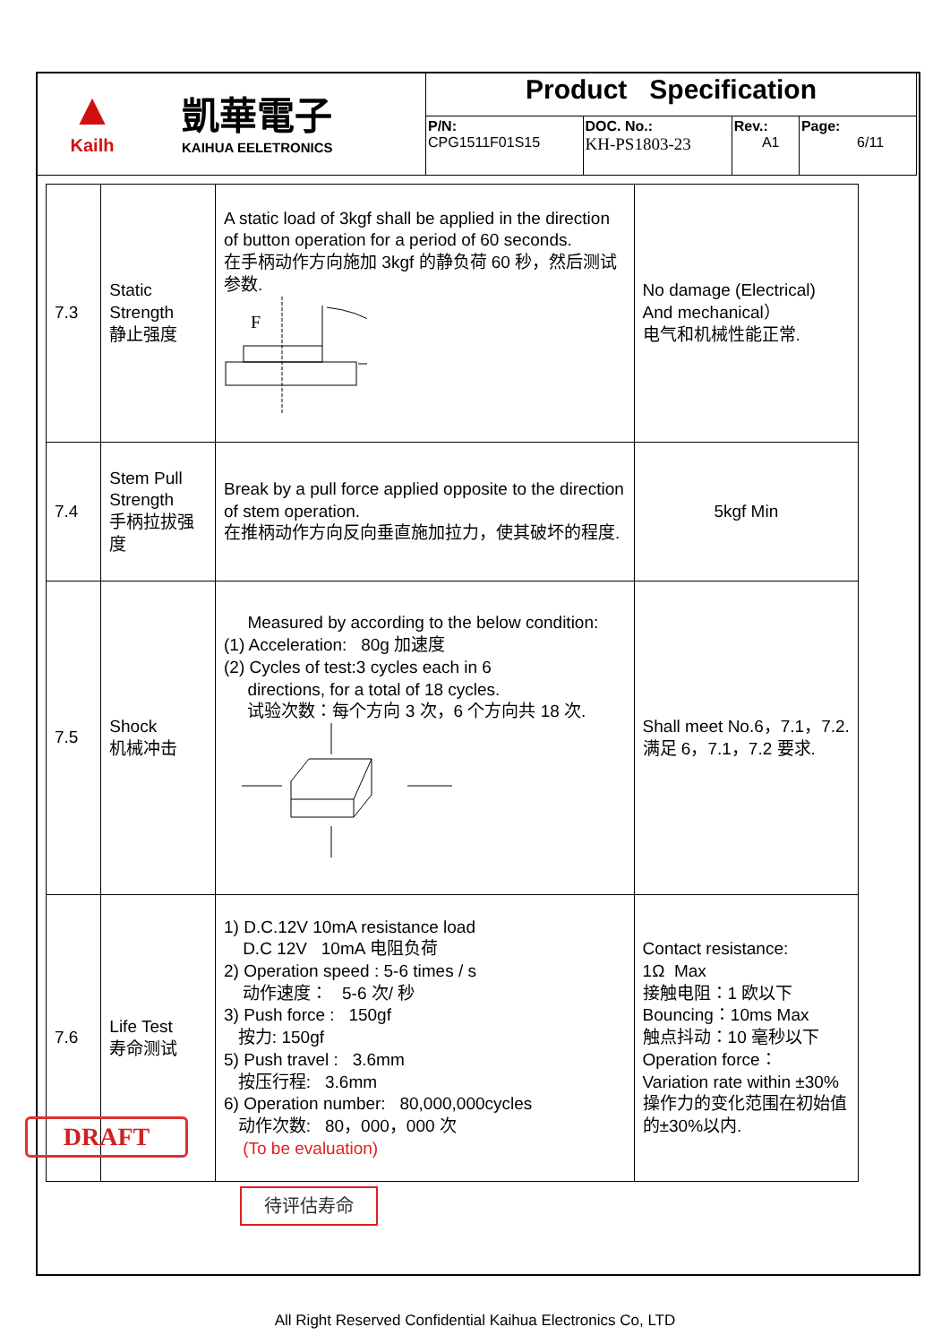| ▲ Kailh 凱華電子 KAIHUA EELETRONICS | Product Specification | | | |
| | P/N: CPG1511F01S15 | DOC. No.: KH-PS1803-23 | Rev.: A1 | Page: 6/11 |
| 7.3 | Static Strength 静止强度 | A static load of 3kgf shall be applied in the direction of button operation for a period of 60 seconds. 在手柄动作方向施加 3kgf 的静负荷 60 秒，然后测试参数. F | No damage (Electrical) And mechanical） 电气和机械性能正常. |
| 7.4 | Stem Pull Strength 手柄拉拔强度 | Break by a pull force applied opposite to the direction of stem operation. 在推柄动作方向反向垂直施加拉力，使其破坏的程度. | 5kgf Min |
| 7.5 | Shock 机械冲击 | Measured by according to the below condition: (1) Acceleration: 80g 加速度 (2) Cycles of test:3 cycles each in 6 directions, for a total of 18 cycles. 试验次数：每个方向 3 次，6 个方向共 18 次. | Shall meet No.6，7.1，7.2. 满足 6，7.1，7.2 要求. |
| 7.6 | Life Test 寿命测试 | 1) D.C.12V 10mA resistance load D.C 12V 10mA 电阻负荷 2) Operation speed : 5-6 times / s 动作速度： 5-6 次/ 秒 3) Push force : 150gf 按力: 150gf 5) Push travel : 3.6mm 按压行程: 3.6mm 6) Operation number: 80,000,000cycles 动作次数: 80，000，000 次 (To be evaluation) | Contact resistance: 1Ω Max 接触电阻：1 欧以下 Bouncing：10ms Max 触点抖动：10 毫秒以下 Operation force： Variation rate within ±30% 操作力的变化范围在初始值的±30%以内. |
DRAFT
待评估寿命
All Right Reserved Confidential Kaihua Electronics Co, LTD